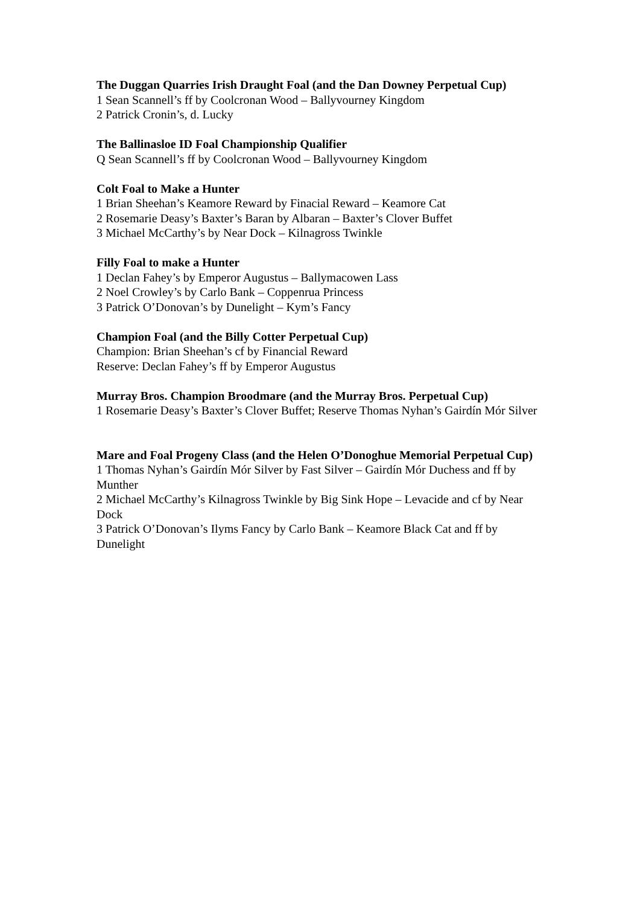The Duggan Quarries Irish Draught Foal (and the Dan Downey Perpetual Cup)
1 Sean Scannell’s ff by Coolcronan Wood – Ballyvourney Kingdom
2 Patrick Cronin’s, d. Lucky
The Ballinasloe ID Foal Championship Qualifier
Q Sean Scannell’s ff by Coolcronan Wood – Ballyvourney Kingdom
Colt Foal to Make a Hunter
1 Brian Sheehan’s Keamore Reward by Finacial Reward – Keamore Cat
2 Rosemarie Deasy’s Baxter’s Baran by Albaran – Baxter’s Clover Buffet
3 Michael McCarthy’s by Near Dock – Kilnagross Twinkle
Filly Foal to make a Hunter
1 Declan Fahey’s by Emperor Augustus – Ballymacowen Lass
2 Noel Crowley’s by Carlo Bank – Coppenrua Princess
3 Patrick O’Donovan’s by Dunelight – Kym’s Fancy
Champion Foal (and the Billy Cotter Perpetual Cup)
Champion: Brian Sheehan’s cf by Financial Reward
Reserve: Declan Fahey’s ff by Emperor Augustus
Murray Bros. Champion Broodmare (and the Murray Bros. Perpetual Cup)
1 Rosemarie Deasy’s Baxter’s Clover Buffet; Reserve Thomas Nyhan’s Gairdín Mór Silver
Mare and Foal Progeny Class (and the Helen O’Donoghue Memorial Perpetual Cup)
1 Thomas Nyhan’s Gairdín Mór Silver by Fast Silver – Gairdín Mór Duchess and ff by Munther
2 Michael McCarthy’s Kilnagross Twinkle by Big Sink Hope – Levacide and cf by Near Dock
3 Patrick O’Donovan’s Ilyms Fancy by Carlo Bank – Keamore Black Cat and ff by Dunelight